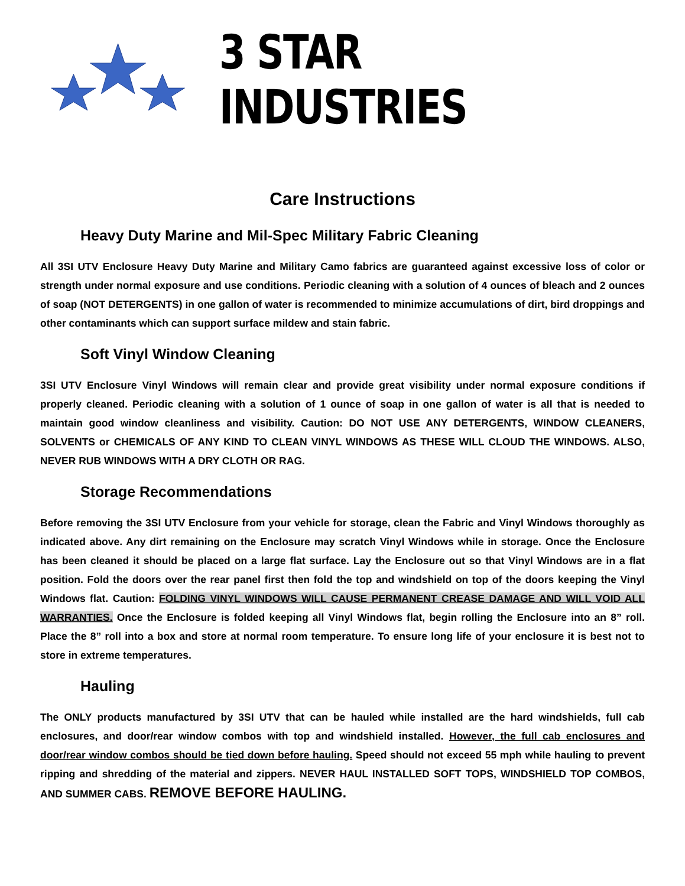3 STAR INDUSTRIES
Care Instructions
Heavy Duty Marine and Mil-Spec Military Fabric Cleaning
All 3SI UTV Enclosure Heavy Duty Marine and Military Camo fabrics are guaranteed against excessive loss of color or strength under normal exposure and use conditions. Periodic cleaning with a solution of 4 ounces of bleach and 2 ounces of soap (NOT DETERGENTS) in one gallon of water is recommended to minimize accumulations of dirt, bird droppings and other contaminants which can support surface mildew and stain fabric.
Soft Vinyl Window Cleaning
3SI UTV Enclosure Vinyl Windows will remain clear and provide great visibility under normal exposure conditions if properly cleaned. Periodic cleaning with a solution of 1 ounce of soap in one gallon of water is all that is needed to maintain good window cleanliness and visibility. Caution: DO NOT USE ANY DETERGENTS, WINDOW CLEANERS, SOLVENTS or CHEMICALS OF ANY KIND TO CLEAN VINYL WINDOWS AS THESE WILL CLOUD THE WINDOWS. ALSO, NEVER RUB WINDOWS WITH A DRY CLOTH OR RAG.
Storage Recommendations
Before removing the 3SI UTV Enclosure from your vehicle for storage, clean the Fabric and Vinyl Windows thoroughly as indicated above. Any dirt remaining on the Enclosure may scratch Vinyl Windows while in storage. Once the Enclosure has been cleaned it should be placed on a large flat surface. Lay the Enclosure out so that Vinyl Windows are in a flat position. Fold the doors over the rear panel first then fold the top and windshield on top of the doors keeping the Vinyl Windows flat. Caution: FOLDING VINYL WINDOWS WILL CAUSE PERMANENT CREASE DAMAGE AND WILL VOID ALL WARRANTIES. Once the Enclosure is folded keeping all Vinyl Windows flat, begin rolling the Enclosure into an 8” roll. Place the 8” roll into a box and store at normal room temperature. To ensure long life of your enclosure it is best not to store in extreme temperatures.
Hauling
The ONLY products manufactured by 3SI UTV that can be hauled while installed are the hard windshields, full cab enclosures, and door/rear window combos with top and windshield installed. However, the full cab enclosures and door/rear window combos should be tied down before hauling. Speed should not exceed 55 mph while hauling to prevent ripping and shredding of the material and zippers. NEVER HAUL INSTALLED SOFT TOPS, WINDSHIELD TOP COMBOS, AND SUMMER CABS. REMOVE BEFORE HAULING.